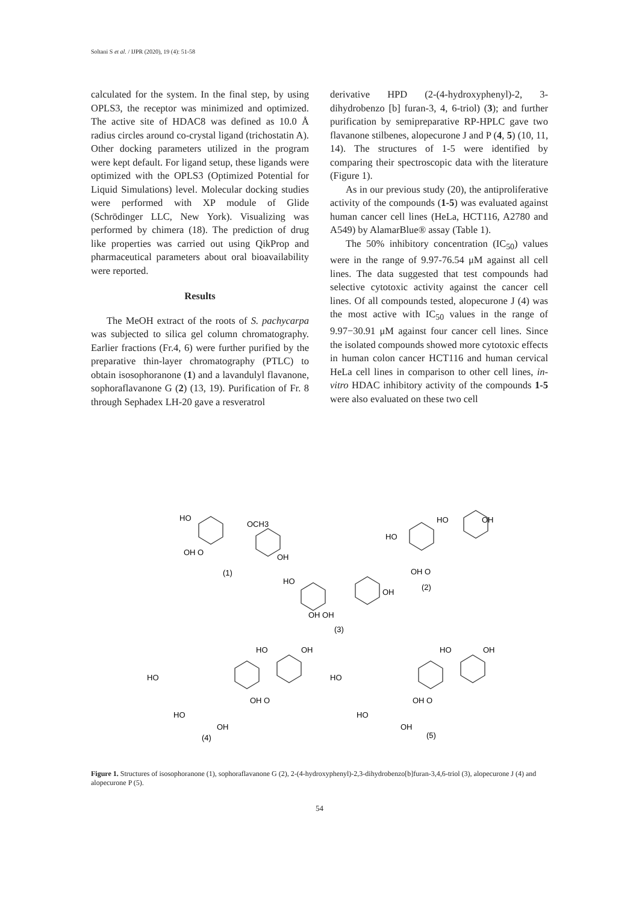Soltani S et al. / IJPR (2020), 19 (4): 51-58
calculated for the system. In the final step, by using OPLS3, the receptor was minimized and optimized. The active site of HDAC8 was defined as 10.0 Å radius circles around co-crystal ligand (trichostatin A). Other docking parameters utilized in the program were kept default. For ligand setup, these ligands were optimized with the OPLS3 (Optimized Potential for Liquid Simulations) level. Molecular docking studies were performed with XP module of Glide (Schrödinger LLC, New York). Visualizing was performed by chimera (18). The prediction of drug like properties was carried out using QikProp and pharmaceutical parameters about oral bioavailability were reported.
Results
The MeOH extract of the roots of S. pachycarpa was subjected to silica gel column chromatography. Earlier fractions (Fr.4, 6) were further purified by the preparative thin-layer chromatography (PTLC) to obtain isosophoranone (1) and a lavandulyl flavanone, sophoraflavanone G (2) (13, 19). Purification of Fr. 8 through Sephadex LH-20 gave a resveratrol
derivative HPD (2-(4-hydroxyphenyl)-2, 3-dihydrobenzo [b] furan-3, 4, 6-triol) (3); and further purification by semipreparative RP-HPLC gave two flavanone stilbenes, alopecurone J and P (4, 5) (10, 11, 14). The structures of 1-5 were identified by comparing their spectroscopic data with the literature (Figure 1).
As in our previous study (20), the antiproliferative activity of the compounds (1-5) was evaluated against human cancer cell lines (HeLa, HCT116, A2780 and A549) by AlamarBlue® assay (Table 1).
The 50% inhibitory concentration (IC<sub>50</sub>) values were in the range of 9.97-76.54 μM against all cell lines. The data suggested that test compounds had selective cytotoxic activity against the cancer cell lines. Of all compounds tested, alopecurone J (4) was the most active with IC<sub>50</sub> values in the range of 9.97−30.91 μM against four cancer cell lines. Since the isolated compounds showed more cytotoxic effects in human colon cancer HCT116 and human cervical HeLa cell lines in comparison to other cell lines, in-vitro HDAC inhibitory activity of the compounds 1-5 were also evaluated on these two cell
HO
OCH3
OH
OH O
(1)
HO
OH
HO
OH O
(2)
HO
OH
OH OH
(3)
HO
OH
HO
OH O
HO
OH
(4)
HO
OH
HO
OH O
HO
OH
(5)
Figure 1. Structures of isosophoranone (1), sophoraflavanone G (2), 2-(4-hydroxyphenyl)-2,3-dihydrobenzo[b]furan-3,4,6-triol (3), alopecurone J (4) and alopecurone P (5).
54